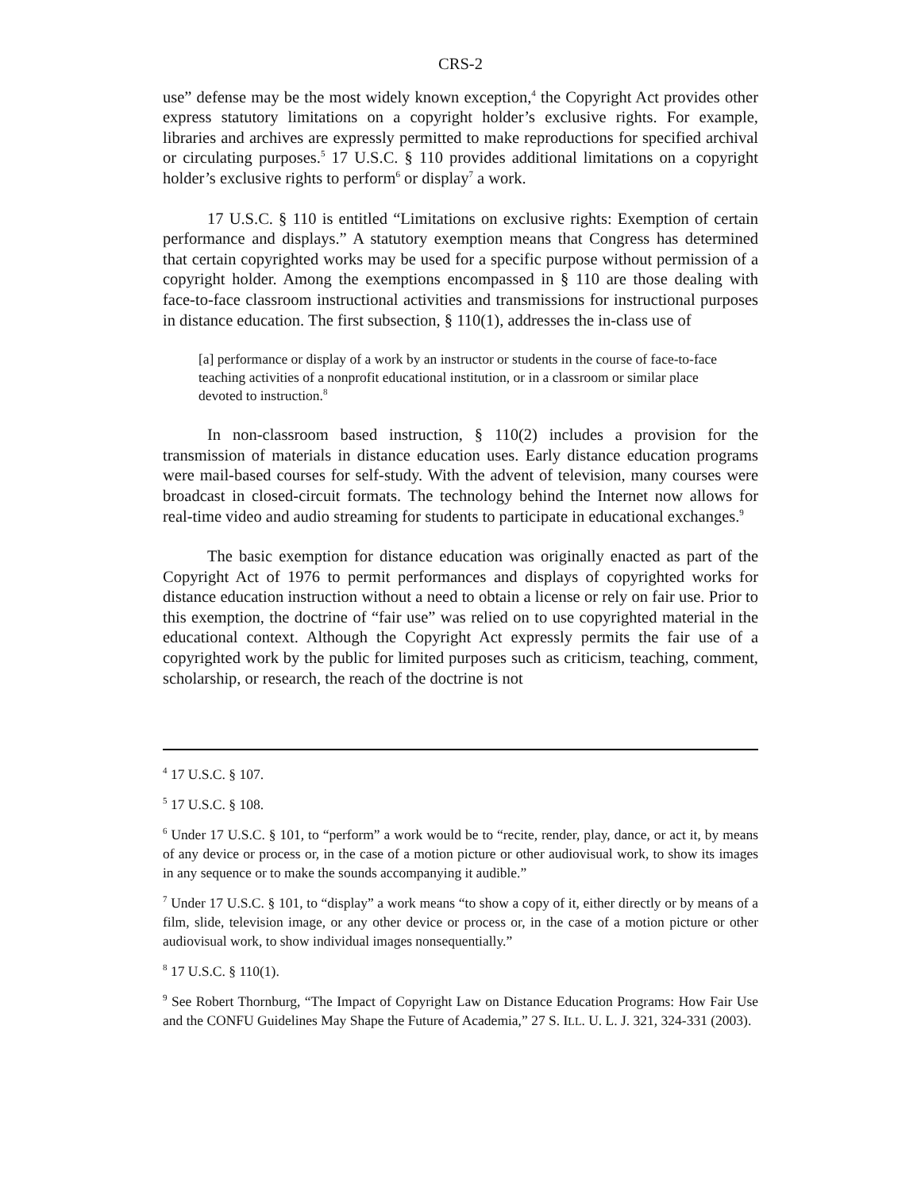CRS-2
use” defense may be the most widely known exception,<sup>4</sup> the Copyright Act provides other express statutory limitations on a copyright holder’s exclusive rights. For example, libraries and archives are expressly permitted to make reproductions for specified archival or circulating purposes.<sup>5</sup> 17 U.S.C. § 110 provides additional limitations on a copyright holder’s exclusive rights to perform<sup>6</sup> or display<sup>7</sup> a work.
17 U.S.C. § 110 is entitled “Limitations on exclusive rights: Exemption of certain performance and displays.” A statutory exemption means that Congress has determined that certain copyrighted works may be used for a specific purpose without permission of a copyright holder. Among the exemptions encompassed in § 110 are those dealing with face-to-face classroom instructional activities and transmissions for instructional purposes in distance education. The first subsection, § 110(1), addresses the in-class use of
[a] performance or display of a work by an instructor or students in the course of face-to-face teaching activities of a nonprofit educational institution, or in a classroom or similar place devoted to instruction.<sup>8</sup>
In non-classroom based instruction, § 110(2) includes a provision for the transmission of materials in distance education uses. Early distance education programs were mail-based courses for self-study. With the advent of television, many courses were broadcast in closed-circuit formats. The technology behind the Internet now allows for real-time video and audio streaming for students to participate in educational exchanges.<sup>9</sup>
The basic exemption for distance education was originally enacted as part of the Copyright Act of 1976 to permit performances and displays of copyrighted works for distance education instruction without a need to obtain a license or rely on fair use. Prior to this exemption, the doctrine of “fair use” was relied on to use copyrighted material in the educational context. Although the Copyright Act expressly permits the fair use of a copyrighted work by the public for limited purposes such as criticism, teaching, comment, scholarship, or research, the reach of the doctrine is not
<sup>4</sup> 17 U.S.C. § 107.
<sup>5</sup> 17 U.S.C. § 108.
<sup>6</sup> Under 17 U.S.C. § 101, to “perform” a work would be to “recite, render, play, dance, or act it, by means of any device or process or, in the case of a motion picture or other audiovisual work, to show its images in any sequence or to make the sounds accompanying it audible.”
<sup>7</sup> Under 17 U.S.C. § 101, to “display” a work means “to show a copy of it, either directly or by means of a film, slide, television image, or any other device or process or, in the case of a motion picture or other audiovisual work, to show individual images nonsequentially.”
<sup>8</sup> 17 U.S.C. § 110(1).
<sup>9</sup> See Robert Thornburg, “The Impact of Copyright Law on Distance Education Programs: How Fair Use and the CONFU Guidelines May Shape the Future of Academia,” 27 S. ILL. U. L. J. 321, 324-331 (2003).